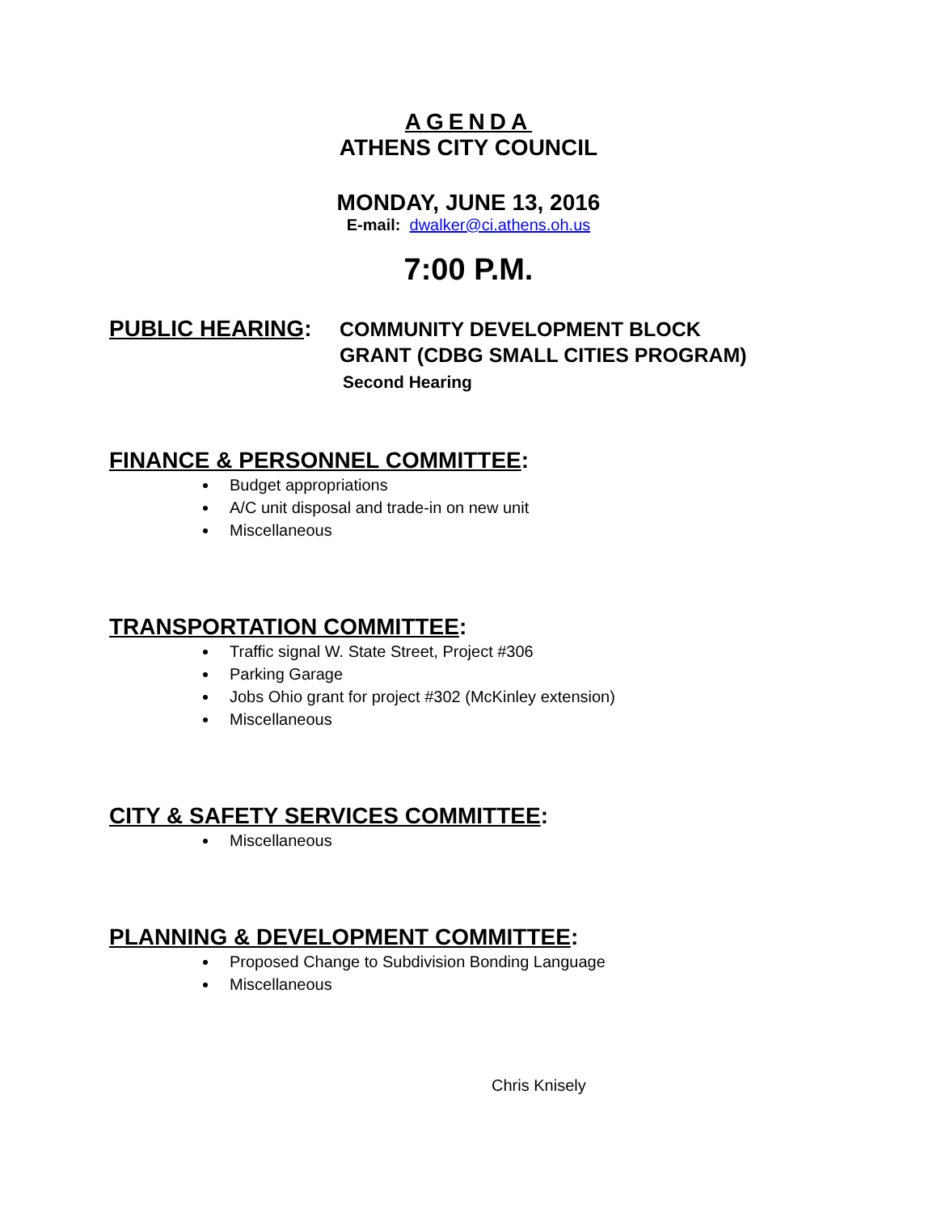AGENDA
ATHENS CITY COUNCIL
MONDAY, JUNE 13, 2016
E-mail: dwalker@ci.athens.oh.us
7:00 P.M.
PUBLIC HEARING:
COMMUNITY DEVELOPMENT BLOCK
GRANT (CDBG SMALL CITIES PROGRAM)
Second Hearing
FINANCE & PERSONNEL COMMITTEE:
Budget appropriations
A/C unit disposal and trade-in on new unit
Miscellaneous
TRANSPORTATION COMMITTEE:
Traffic signal W. State Street, Project #306
Parking Garage
Jobs Ohio grant for project #302 (McKinley extension)
Miscellaneous
CITY & SAFETY SERVICES COMMITTEE:
Miscellaneous
PLANNING & DEVELOPMENT COMMITTEE:
Proposed Change to Subdivision Bonding Language
Miscellaneous
Chris Knisely